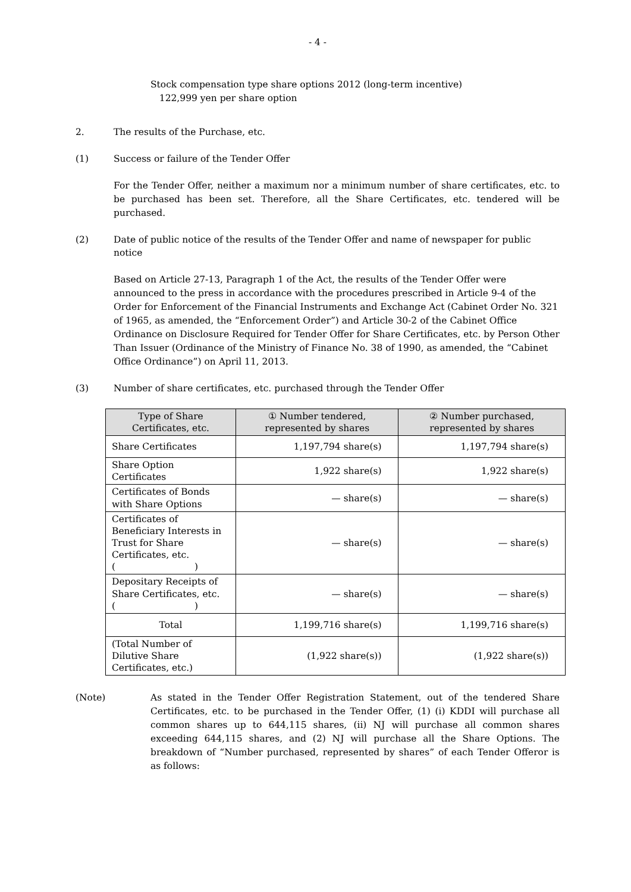- 4 -
Stock compensation type share options 2012 (long-term incentive)
122,999 yen per share option
2. The results of the Purchase, etc.
(1) Success or failure of the Tender Offer
For the Tender Offer, neither a maximum nor a minimum number of share certificates, etc. to be purchased has been set. Therefore, all the Share Certificates, etc. tendered will be purchased.
(2) Date of public notice of the results of the Tender Offer and name of newspaper for public notice
Based on Article 27-13, Paragraph 1 of the Act, the results of the Tender Offer were announced to the press in accordance with the procedures prescribed in Article 9-4 of the Order for Enforcement of the Financial Instruments and Exchange Act (Cabinet Order No. 321 of 1965, as amended, the “Enforcement Order”) and Article 30-2 of the Cabinet Office Ordinance on Disclosure Required for Tender Offer for Share Certificates, etc. by Person Other Than Issuer (Ordinance of the Ministry of Finance No. 38 of 1990, as amended, the “Cabinet Office Ordinance”) on April 11, 2013.
(3) Number of share certificates, etc. purchased through the Tender Offer
| Type of Share Certificates, etc. | ① Number tendered, represented by shares | ② Number purchased, represented by shares |
| --- | --- | --- |
| Share Certificates | 1,197,794 share(s) | 1,197,794 share(s) |
| Share Option Certificates | 1,922 share(s) | 1,922 share(s) |
| Certificates of Bonds with Share Options | — share(s) | — share(s) |
| Certificates of Beneficiary Interests in Trust for Share Certificates, etc. ( ) | — share(s) | — share(s) |
| Depositary Receipts of Share Certificates, etc. ( ) | — share(s) | — share(s) |
| Total | 1,199,716 share(s) | 1,199,716 share(s) |
| (Total Number of Dilutive Share Certificates, etc.) | (1,922 share(s)) | (1,922 share(s)) |
(Note) As stated in the Tender Offer Registration Statement, out of the tendered Share Certificates, etc. to be purchased in the Tender Offer, (1) (i) KDDI will purchase all common shares up to 644,115 shares, (ii) NJ will purchase all common shares exceeding 644,115 shares, and (2) NJ will purchase all the Share Options. The breakdown of “Number purchased, represented by shares” of each Tender Offeror is as follows: